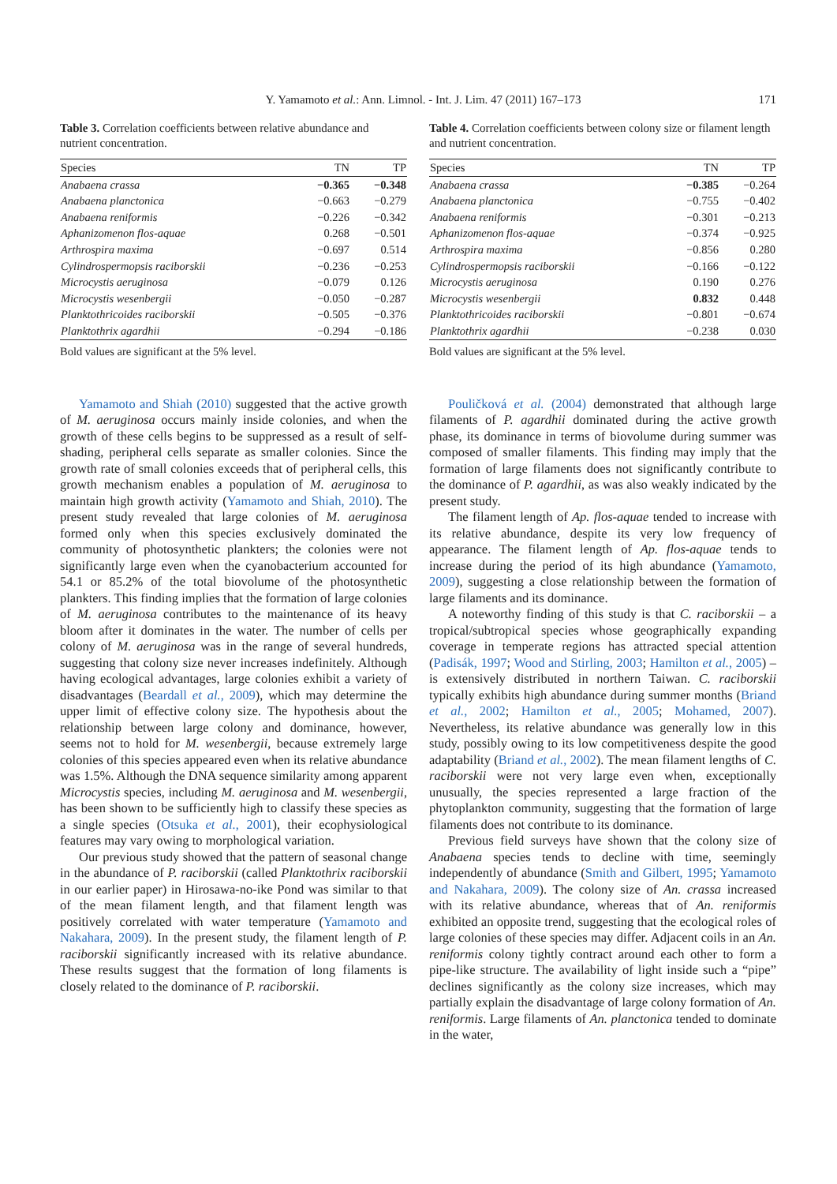Y. Yamamoto et al.: Ann. Limnol. - Int. J. Lim. 47 (2011) 167–173 171
Table 3. Correlation coefficients between relative abundance and nutrient concentration.
| Species | TN | TP |
| --- | --- | --- |
| Anabaena crassa | −0.365 | −0.348 |
| Anabaena planctonica | −0.663 | −0.279 |
| Anabaena reniformis | −0.226 | −0.342 |
| Aphanizomenon flos-aquae | 0.268 | −0.501 |
| Arthrospira maxima | −0.697 | 0.514 |
| Cylindrospermopsis raciborskii | −0.236 | −0.253 |
| Microcystis aeruginosa | −0.079 | 0.126 |
| Microcystis wesenbergii | −0.050 | −0.287 |
| Planktothricoides raciborskii | −0.505 | −0.376 |
| Planktothrix agardhii | −0.294 | −0.186 |
Bold values are significant at the 5% level.
Yamamoto and Shiah (2010) suggested that the active growth of M. aeruginosa occurs mainly inside colonies, and when the growth of these cells begins to be suppressed as a result of self-shading, peripheral cells separate as smaller colonies. Since the growth rate of small colonies exceeds that of peripheral cells, this growth mechanism enables a population of M. aeruginosa to maintain high growth activity (Yamamoto and Shiah, 2010). The present study revealed that large colonies of M. aeruginosa formed only when this species exclusively dominated the community of photosynthetic plankters; the colonies were not significantly large even when the cyanobacterium accounted for 54.1 or 85.2% of the total biovolume of the photosynthetic plankters. This finding implies that the formation of large colonies of M. aeruginosa contributes to the maintenance of its heavy bloom after it dominates in the water. The number of cells per colony of M. aeruginosa was in the range of several hundreds, suggesting that colony size never increases indefinitely. Although having ecological advantages, large colonies exhibit a variety of disadvantages (Beardall et al., 2009), which may determine the upper limit of effective colony size. The hypothesis about the relationship between large colony and dominance, however, seems not to hold for M. wesenbergii, because extremely large colonies of this species appeared even when its relative abundance was 1.5%. Although the DNA sequence similarity among apparent Microcystis species, including M. aeruginosa and M. wesenbergii, has been shown to be sufficiently high to classify these species as a single species (Otsuka et al., 2001), their ecophysiological features may vary owing to morphological variation.
Our previous study showed that the pattern of seasonal change in the abundance of P. raciborskii (called Planktothrix raciborskii in our earlier paper) in Hirosawa-no-ike Pond was similar to that of the mean filament length, and that filament length was positively correlated with water temperature (Yamamoto and Nakahara, 2009). In the present study, the filament length of P. raciborskii significantly increased with its relative abundance. These results suggest that the formation of long filaments is closely related to the dominance of P. raciborskii.
Table 4. Correlation coefficients between colony size or filament length and nutrient concentration.
| Species | TN | TP |
| --- | --- | --- |
| Anabaena crassa | −0.385 | −0.264 |
| Anabaena planctonica | −0.755 | −0.402 |
| Anabaena reniformis | −0.301 | −0.213 |
| Aphanizomenon flos-aquae | −0.374 | −0.925 |
| Arthrospira maxima | −0.856 | 0.280 |
| Cylindrospermopsis raciborskii | −0.166 | −0.122 |
| Microcystis aeruginosa | 0.190 | 0.276 |
| Microcystis wesenbergii | 0.832 | 0.448 |
| Planktothricoides raciborskii | −0.801 | −0.674 |
| Planktothrix agardhii | −0.238 | 0.030 |
Bold values are significant at the 5% level.
Pouličková et al. (2004) demonstrated that although large filaments of P. agardhii dominated during the active growth phase, its dominance in terms of biovolume during summer was composed of smaller filaments. This finding may imply that the formation of large filaments does not significantly contribute to the dominance of P. agardhii, as was also weakly indicated by the present study.
The filament length of Ap. flos-aquae tended to increase with its relative abundance, despite its very low frequency of appearance. The filament length of Ap. flos-aquae tends to increase during the period of its high abundance (Yamamoto, 2009), suggesting a close relationship between the formation of large filaments and its dominance.
A noteworthy finding of this study is that C. raciborskii – a tropical/subtropical species whose geographically expanding coverage in temperate regions has attracted special attention (Padisák, 1997; Wood and Stirling, 2003; Hamilton et al., 2005) – is extensively distributed in northern Taiwan. C. raciborskii typically exhibits high abundance during summer months (Briand et al., 2002; Hamilton et al., 2005; Mohamed, 2007). Nevertheless, its relative abundance was generally low in this study, possibly owing to its low competitiveness despite the good adaptability (Briand et al., 2002). The mean filament lengths of C. raciborskii were not very large even when, exceptionally unusually, the species represented a large fraction of the phytoplankton community, suggesting that the formation of large filaments does not contribute to its dominance.
Previous field surveys have shown that the colony size of Anabaena species tends to decline with time, seemingly independently of abundance (Smith and Gilbert, 1995; Yamamoto and Nakahara, 2009). The colony size of An. crassa increased with its relative abundance, whereas that of An. reniformis exhibited an opposite trend, suggesting that the ecological roles of large colonies of these species may differ. Adjacent coils in an An. reniformis colony tightly contract around each other to form a pipe-like structure. The availability of light inside such a “pipe” declines significantly as the colony size increases, which may partially explain the disadvantage of large colony formation of An. reniformis. Large filaments of An. planctonica tended to dominate in the water,